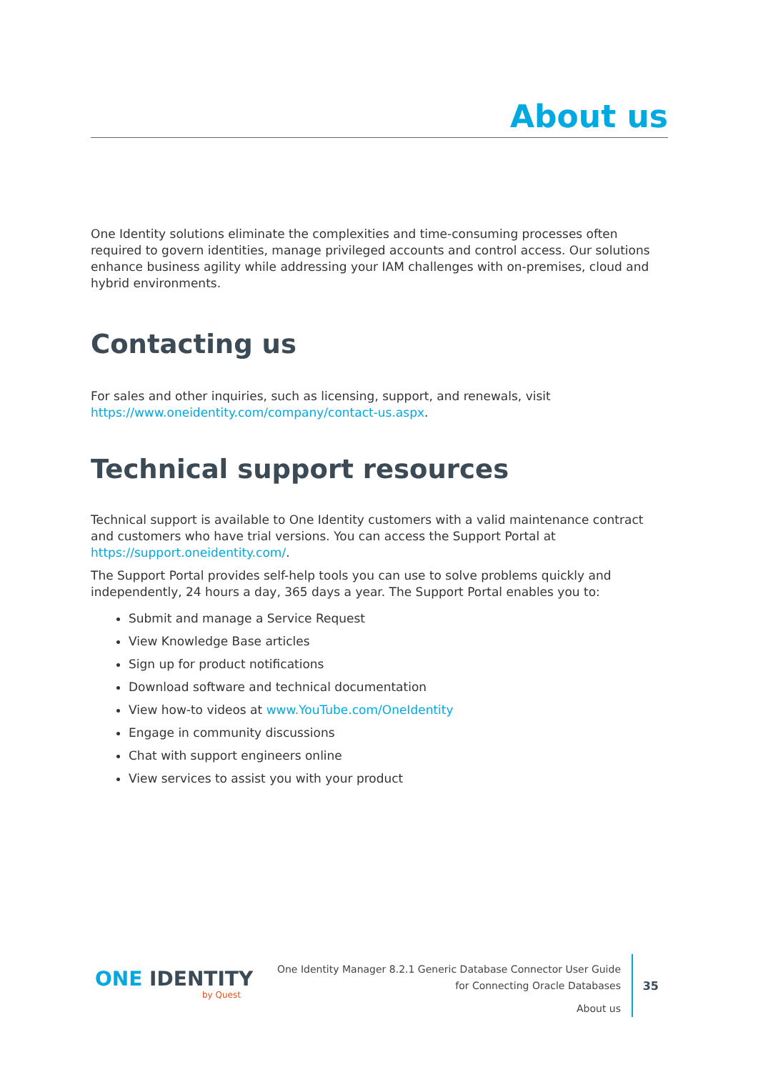About us
One Identity solutions eliminate the complexities and time-consuming processes often required to govern identities, manage privileged accounts and control access. Our solutions enhance business agility while addressing your IAM challenges with on-premises, cloud and hybrid environments.
Contacting us
For sales and other inquiries, such as licensing, support, and renewals, visit https://www.oneidentity.com/company/contact-us.aspx.
Technical support resources
Technical support is available to One Identity customers with a valid maintenance contract and customers who have trial versions. You can access the Support Portal at https://support.oneidentity.com/.
The Support Portal provides self-help tools you can use to solve problems quickly and independently, 24 hours a day, 365 days a year. The Support Portal enables you to:
Submit and manage a Service Request
View Knowledge Base articles
Sign up for product notifications
Download software and technical documentation
View how-to videos at www.YouTube.com/OneIdentity
Engage in community discussions
Chat with support engineers online
View services to assist you with your product
ONE IDENTITY
by Quest
One Identity Manager 8.2.1 Generic Database Connector User Guide
for Connecting Oracle Databases
About us
35